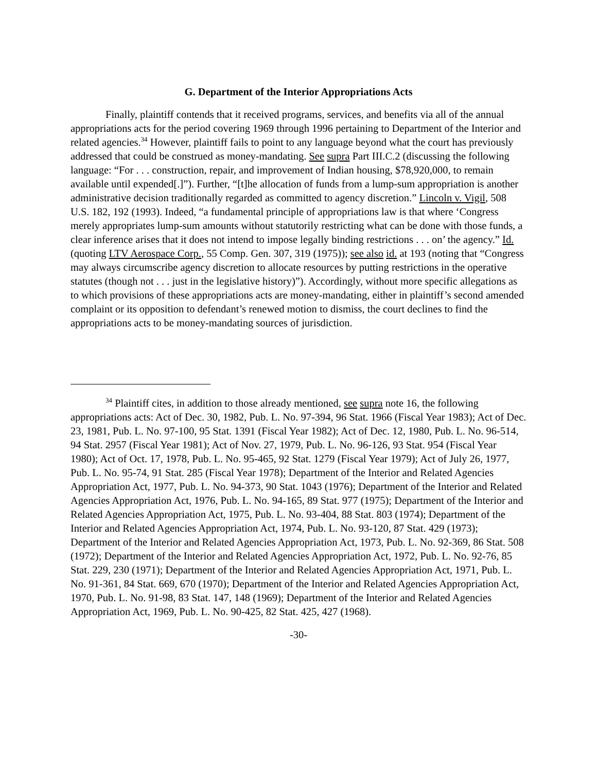G. Department of the Interior Appropriations Acts
Finally, plaintiff contends that it received programs, services, and benefits via all of the annual appropriations acts for the period covering 1969 through 1996 pertaining to Department of the Interior and related agencies.<sup>34</sup> However, plaintiff fails to point to any language beyond what the court has previously addressed that could be construed as money-mandating. See supra Part III.C.2 (discussing the following language: “For . . . construction, repair, and improvement of Indian housing, $78,920,000, to remain available until expended[.]”). Further, “[t]he allocation of funds from a lump-sum appropriation is another administrative decision traditionally regarded as committed to agency discretion.” Lincoln v. Vigil, 508 U.S. 182, 192 (1993). Indeed, “a fundamental principle of appropriations law is that where ‘Congress merely appropriates lump-sum amounts without statutorily restricting what can be done with those funds, a clear inference arises that it does not intend to impose legally binding restrictions . . . on’ the agency.” Id. (quoting LTV Aerospace Corp., 55 Comp. Gen. 307, 319 (1975)); see also id. at 193 (noting that “Congress may always circumscribe agency discretion to allocate resources by putting restrictions in the operative statutes (though not . . . just in the legislative history)”). Accordingly, without more specific allegations as to which provisions of these appropriations acts are money-mandating, either in plaintiff’s second amended complaint or its opposition to defendant’s renewed motion to dismiss, the court declines to find the appropriations acts to be money-mandating sources of jurisdiction.
<sup>34</sup> Plaintiff cites, in addition to those already mentioned, see supra note 16, the following appropriations acts: Act of Dec. 30, 1982, Pub. L. No. 97-394, 96 Stat. 1966 (Fiscal Year 1983); Act of Dec. 23, 1981, Pub. L. No. 97-100, 95 Stat. 1391 (Fiscal Year 1982); Act of Dec. 12, 1980, Pub. L. No. 96-514, 94 Stat. 2957 (Fiscal Year 1981); Act of Nov. 27, 1979, Pub. L. No. 96-126, 93 Stat. 954 (Fiscal Year 1980); Act of Oct. 17, 1978, Pub. L. No. 95-465, 92 Stat. 1279 (Fiscal Year 1979); Act of July 26, 1977, Pub. L. No. 95-74, 91 Stat. 285 (Fiscal Year 1978); Department of the Interior and Related Agencies Appropriation Act, 1977, Pub. L. No. 94-373, 90 Stat. 1043 (1976); Department of the Interior and Related Agencies Appropriation Act, 1976, Pub. L. No. 94-165, 89 Stat. 977 (1975); Department of the Interior and Related Agencies Appropriation Act, 1975, Pub. L. No. 93-404, 88 Stat. 803 (1974); Department of the Interior and Related Agencies Appropriation Act, 1974, Pub. L. No. 93-120, 87 Stat. 429 (1973); Department of the Interior and Related Agencies Appropriation Act, 1973, Pub. L. No. 92-369, 86 Stat. 508 (1972); Department of the Interior and Related Agencies Appropriation Act, 1972, Pub. L. No. 92-76, 85 Stat. 229, 230 (1971); Department of the Interior and Related Agencies Appropriation Act, 1971, Pub. L. No. 91-361, 84 Stat. 669, 670 (1970); Department of the Interior and Related Agencies Appropriation Act, 1970, Pub. L. No. 91-98, 83 Stat. 147, 148 (1969); Department of the Interior and Related Agencies Appropriation Act, 1969, Pub. L. No. 90-425, 82 Stat. 425, 427 (1968).
-30-